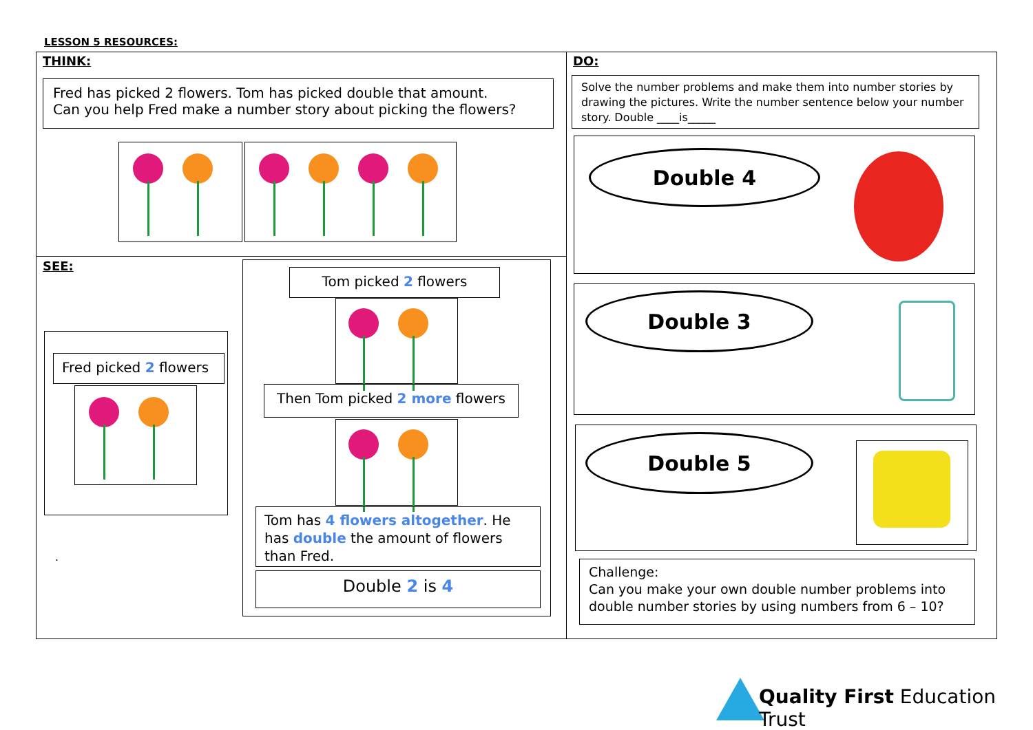LESSON 5 RESOURCES:
THINK:
Fred has picked 2 flowers. Tom has picked double that amount.
Can you help Fred make a number story about picking the flowers?
SEE:
Fred picked 2 flowers
.
Tom picked 2 flowers
Then Tom picked 2 more flowers
Tom has 4 flowers altogether. He has double the amount of flowers than Fred.
Double 2 is 4
DO:
Solve the number problems and make them into number stories by drawing the pictures. Write the number sentence below your number story. Double ____is_____
Double 4
Double 3
Double 5
Challenge:
Can you make your own double number problems into double number stories by using numbers from 6 – 10?
Quality First Education Trust